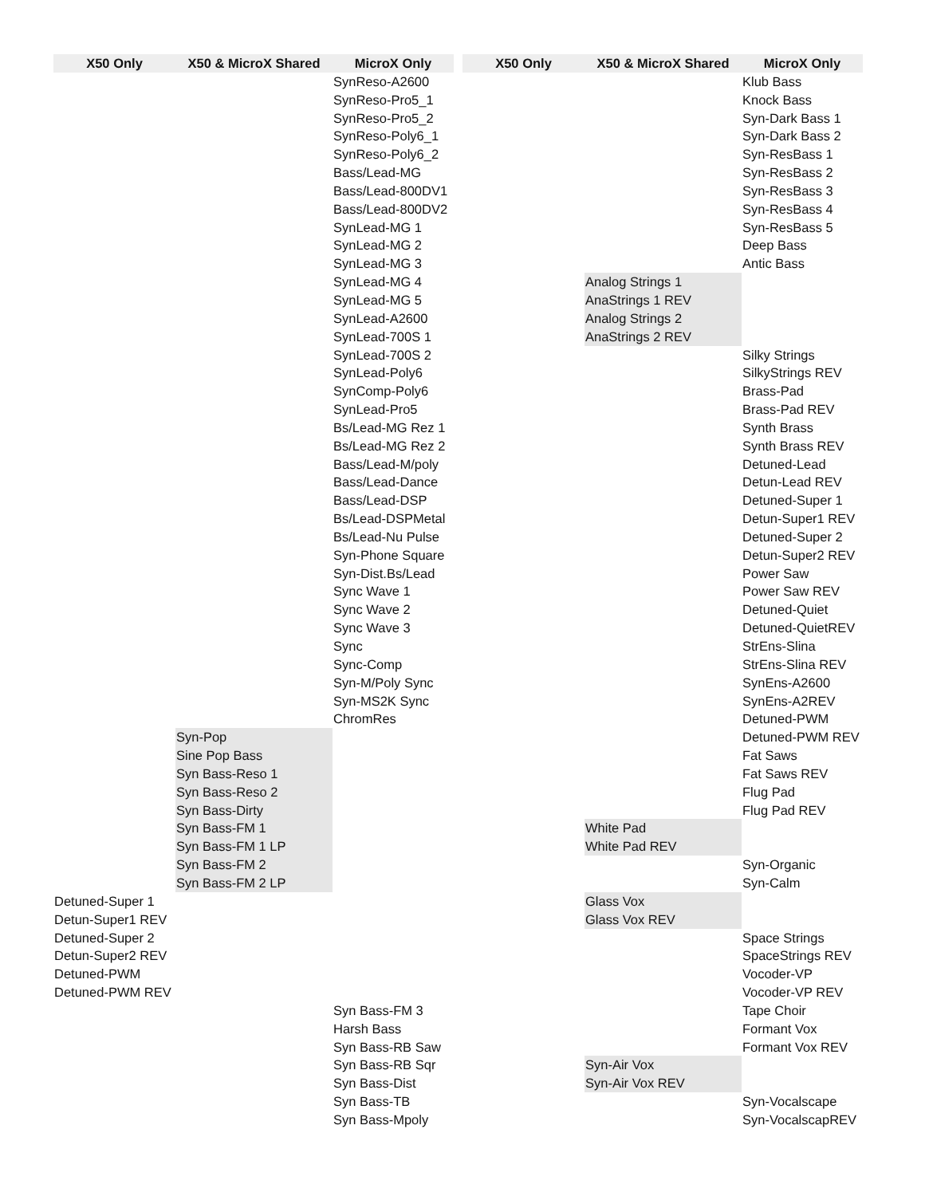| X50 Only | X50 & MicroX Shared | MicroX Only | | X50 Only | X50 & MicroX Shared | MicroX Only |
| --- | --- | --- | --- | --- | --- | --- |
| | | SynReso-A2600 | | | | Klub Bass |
| | | SynReso-Pro5_1 | | | | Knock Bass |
| | | SynReso-Pro5_2 | | | | Syn-Dark Bass 1 |
| | | SynReso-Poly6_1 | | | | Syn-Dark Bass 2 |
| | | SynReso-Poly6_2 | | | | Syn-ResBass 1 |
| | | Bass/Lead-MG | | | | Syn-ResBass 2 |
| | | Bass/Lead-800DV1 | | | | Syn-ResBass 3 |
| | | Bass/Lead-800DV2 | | | | Syn-ResBass 4 |
| | | SynLead-MG 1 | | | | Syn-ResBass 5 |
| | | SynLead-MG 2 | | | | Deep Bass |
| | | SynLead-MG 3 | | | | Antic Bass |
| | | SynLead-MG 4 | | | Analog Strings 1 | |
| | | SynLead-MG 5 | | | AnaStrings 1 REV | |
| | | SynLead-A2600 | | | Analog Strings 2 | |
| | | SynLead-700S 1 | | | AnaStrings 2 REV | |
| | | SynLead-700S 2 | | | | Silky Strings |
| | | SynLead-Poly6 | | | | SilkyStrings REV |
| | | SynComp-Poly6 | | | | Brass-Pad |
| | | SynLead-Pro5 | | | | Brass-Pad REV |
| | | Bs/Lead-MG Rez 1 | | | | Synth Brass |
| | | Bs/Lead-MG Rez 2 | | | | Synth Brass REV |
| | | Bass/Lead-M/poly | | | | Detuned-Lead |
| | | Bass/Lead-Dance | | | | Detun-Lead REV |
| | | Bass/Lead-DSP | | | | Detuned-Super 1 |
| | | Bs/Lead-DSPMetal | | | | Detun-Super1 REV |
| | | Bs/Lead-Nu Pulse | | | | Detuned-Super 2 |
| | | Syn-Phone Square | | | | Detun-Super2 REV |
| | | Syn-Dist.Bs/Lead | | | | Power Saw |
| | | Sync Wave 1 | | | | Power Saw REV |
| | | Sync Wave 2 | | | | Detuned-Quiet |
| | | Sync Wave 3 | | | | Detuned-QuietREV |
| | | Sync | | | | StrEns-Slina |
| | | Sync-Comp | | | | StrEns-Slina REV |
| | | Syn-M/Poly Sync | | | | SynEns-A2600 |
| | | Syn-MS2K Sync | | | | SynEns-A2REV |
| | | ChromRes | | | | Detuned-PWM |
| | Syn-Pop | | | | | Detuned-PWM REV |
| | Sine Pop Bass | | | | | Fat Saws |
| | Syn Bass-Reso 1 | | | | | Fat Saws REV |
| | Syn Bass-Reso 2 | | | | | Flug Pad |
| | Syn Bass-Dirty | | | | | Flug Pad REV |
| | Syn Bass-FM 1 | | | | White Pad | |
| | Syn Bass-FM 1 LP | | | | White Pad REV | |
| | Syn Bass-FM 2 | | | | | Syn-Organic |
| | Syn Bass-FM 2 LP | | | | | Syn-Calm |
| Detuned-Super 1 | | | | | Glass Vox | |
| Detun-Super1 REV | | | | | Glass Vox REV | |
| Detuned-Super 2 | | | | | | Space Strings |
| Detun-Super2 REV | | | | | | SpaceStrings REV |
| Detuned-PWM | | | | | | Vocoder-VP |
| Detuned-PWM REV | | | | | | Vocoder-VP REV |
| | | Syn Bass-FM 3 | | | | Tape Choir |
| | | Harsh Bass | | | | Formant Vox |
| | | Syn Bass-RB Saw | | | | Formant Vox REV |
| | | Syn Bass-RB Sqr | | | Syn-Air Vox | |
| | | Syn Bass-Dist | | | Syn-Air Vox REV | |
| | | Syn Bass-TB | | | | Syn-Vocalscape |
| | | Syn Bass-Mpoly | | | | Syn-VocalscapREV |